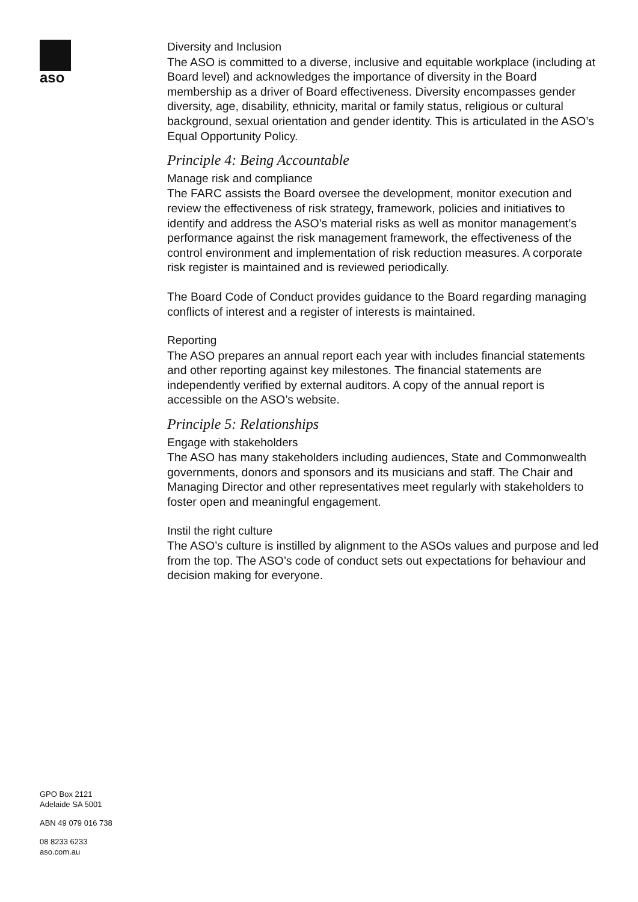aso
Diversity and Inclusion
The ASO is committed to a diverse, inclusive and equitable workplace (including at Board level) and acknowledges the importance of diversity in the Board membership as a driver of Board effectiveness. Diversity encompasses gender diversity, age, disability, ethnicity, marital or family status, religious or cultural background, sexual orientation and gender identity. This is articulated in the ASO’s Equal Opportunity Policy.
Principle 4: Being Accountable
Manage risk and compliance
The FARC assists the Board oversee the development, monitor execution and review the effectiveness of risk strategy, framework, policies and initiatives to identify and address the ASO’s material risks as well as monitor management’s performance against the risk management framework, the effectiveness of the control environment and implementation of risk reduction measures. A corporate risk register is maintained and is reviewed periodically.
The Board Code of Conduct provides guidance to the Board regarding managing conflicts of interest and a register of interests is maintained.
Reporting
The ASO prepares an annual report each year with includes financial statements and other reporting against key milestones. The financial statements are independently verified by external auditors. A copy of the annual report is accessible on the ASO’s website.
Principle 5: Relationships
Engage with stakeholders
The ASO has many stakeholders including audiences, State and Commonwealth governments, donors and sponsors and its musicians and staff. The Chair and Managing Director and other representatives meet regularly with stakeholders to foster open and meaningful engagement.
Instil the right culture
The ASO’s culture is instilled by alignment to the ASOs values and purpose and led from the top. The ASO’s code of conduct sets out expectations for behaviour and decision making for everyone.
GPO Box 2121
Adelaide SA 5001
ABN 49 079 016 738
08 8233 6233
aso.com.au